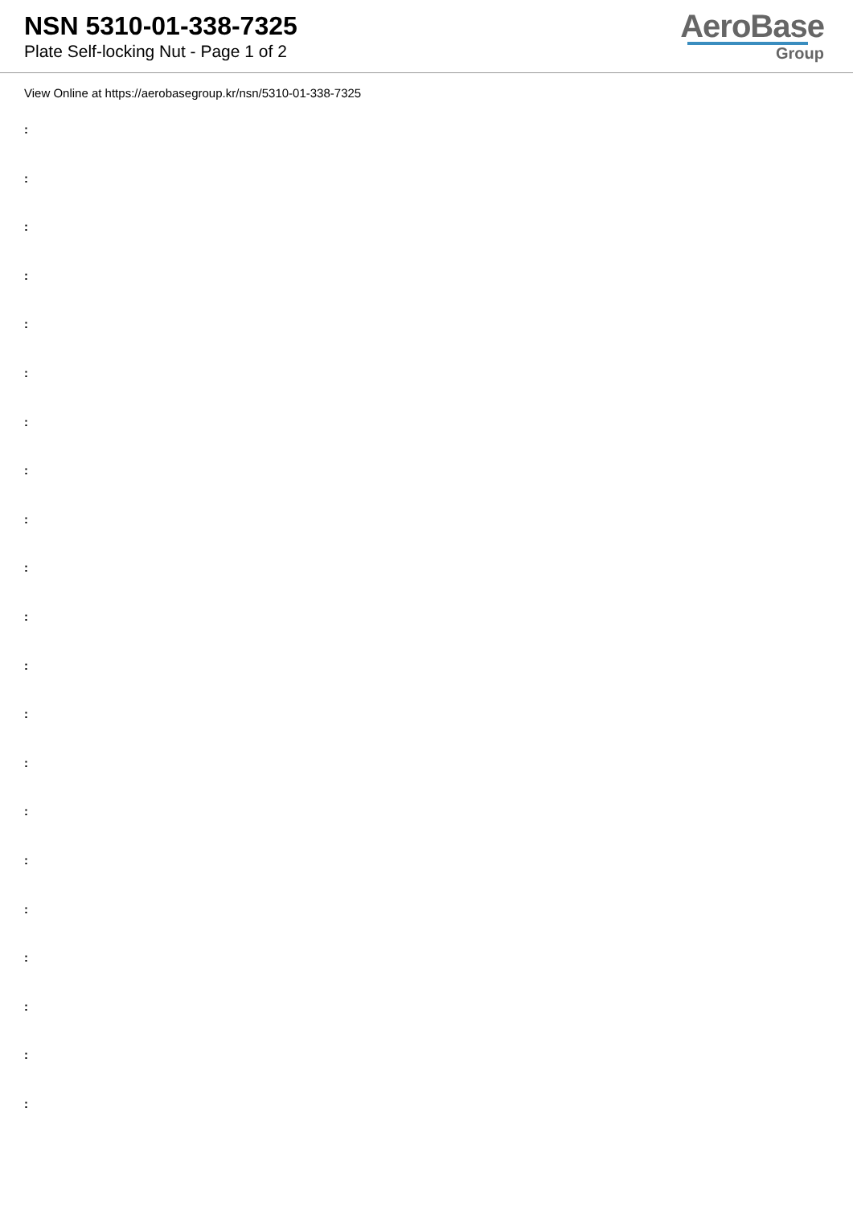NSN 5310-01-338-7325
Plate Self-locking Nut - Page 1 of 2
AeroBase
Group
View Online at https://aerobasegroup.kr/nsn/5310-01-338-7325
:
:
:
:
:
:
:
:
:
:
:
:
:
:
:
:
:
:
:
:
: